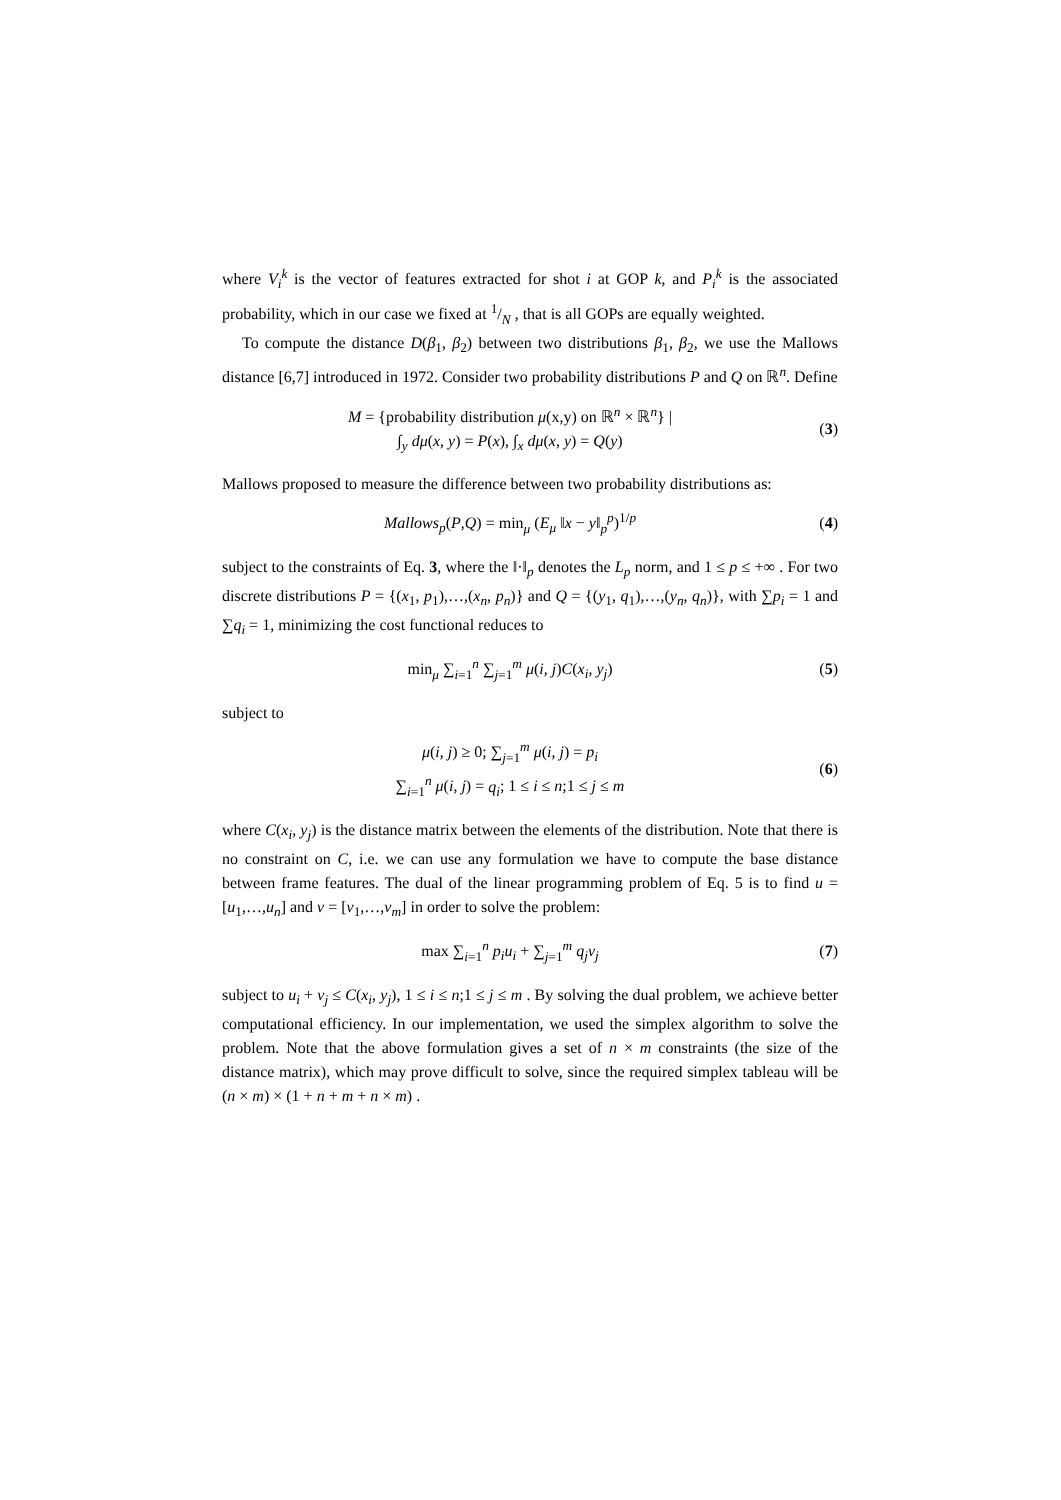where V<sub>i</sub><sup>k</sup> is the vector of features extracted for shot i at GOP k, and P<sub>i</sub><sup>k</sup> is the associated probability, which in our case we fixed at 1/N , that is all GOPs are equally weighted.
To compute the distance D(β<sub>1</sub>, β<sub>2</sub>) between two distributions β<sub>1</sub>, β<sub>2</sub>, we use the Mallows distance [6,7] introduced in 1972. Consider two probability distributions P and Q on ℝ<sup>n</sup>. Define
M = {probability distribution μ(x,y) on ℝ<sup>n</sup> × ℝ<sup>n</sup>} |
∫<sub>y</sub> dμ(x, y) = P(x), ∫<sub>x</sub> dμ(x, y) = Q(y)
(3)
Mallows proposed to measure the difference between two probability distributions as:
Mallows<sub>p</sub>(P,Q) = min<sub>μ</sub> (E<sub>μ</sub> ‖x − y‖<sub>p</sub><sup>p</sup>)<sup>1/p</sup>
(4)
subject to the constraints of Eq. 3, where the ‖·‖<sub>p</sub> denotes the L<sub>p</sub> norm, and 1 ≤ p ≤ +∞ . For two discrete distributions P = {(x<sub>1</sub>, p<sub>1</sub>),…,(x<sub>n</sub>, p<sub>n</sub>)} and Q = {(y<sub>1</sub>, q<sub>1</sub>),…,(y<sub>n</sub>, q<sub>n</sub>)}, with ∑p<sub>i</sub> = 1 and ∑q<sub>i</sub> = 1, minimizing the cost functional reduces to
min<sub>μ</sub> ∑<sub>i=1</sub><sup>n</sup> ∑<sub>j=1</sub><sup>m</sup> μ(i, j)C(x<sub>i</sub>, y<sub>j</sub>)
(5)
subject to
μ(i, j) ≥ 0; ∑<sub>j=1</sub><sup>m</sup> μ(i, j) = p<sub>i</sub>
∑<sub>i=1</sub><sup>n</sup> μ(i, j) = q<sub>i</sub>; 1 ≤ i ≤ n;1 ≤ j ≤ m
(6)
where C(x<sub>i</sub>, y<sub>j</sub>) is the distance matrix between the elements of the distribution. Note that there is no constraint on C, i.e. we can use any formulation we have to compute the base distance between frame features. The dual of the linear programming problem of Eq. 5 is to find u = [u<sub>1</sub>,…,u<sub>n</sub>] and v = [v<sub>1</sub>,…,v<sub>m</sub>] in order to solve the problem:
max ∑<sub>i=1</sub><sup>n</sup> p<sub>i</sub>u<sub>i</sub> + ∑<sub>j=1</sub><sup>m</sup> q<sub>j</sub>v<sub>j</sub> (7)
subject to u<sub>i</sub> + v<sub>j</sub> ≤ C(x<sub>i</sub>, y<sub>j</sub>), 1 ≤ i ≤ n;1 ≤ j ≤ m . By solving the dual problem, we achieve better computational efficiency. In our implementation, we used the simplex algorithm to solve the problem. Note that the above formulation gives a set of n × m constraints (the size of the distance matrix), which may prove difficult to solve, since the required simplex tableau will be (n × m) × (1 + n + m + n × m) .